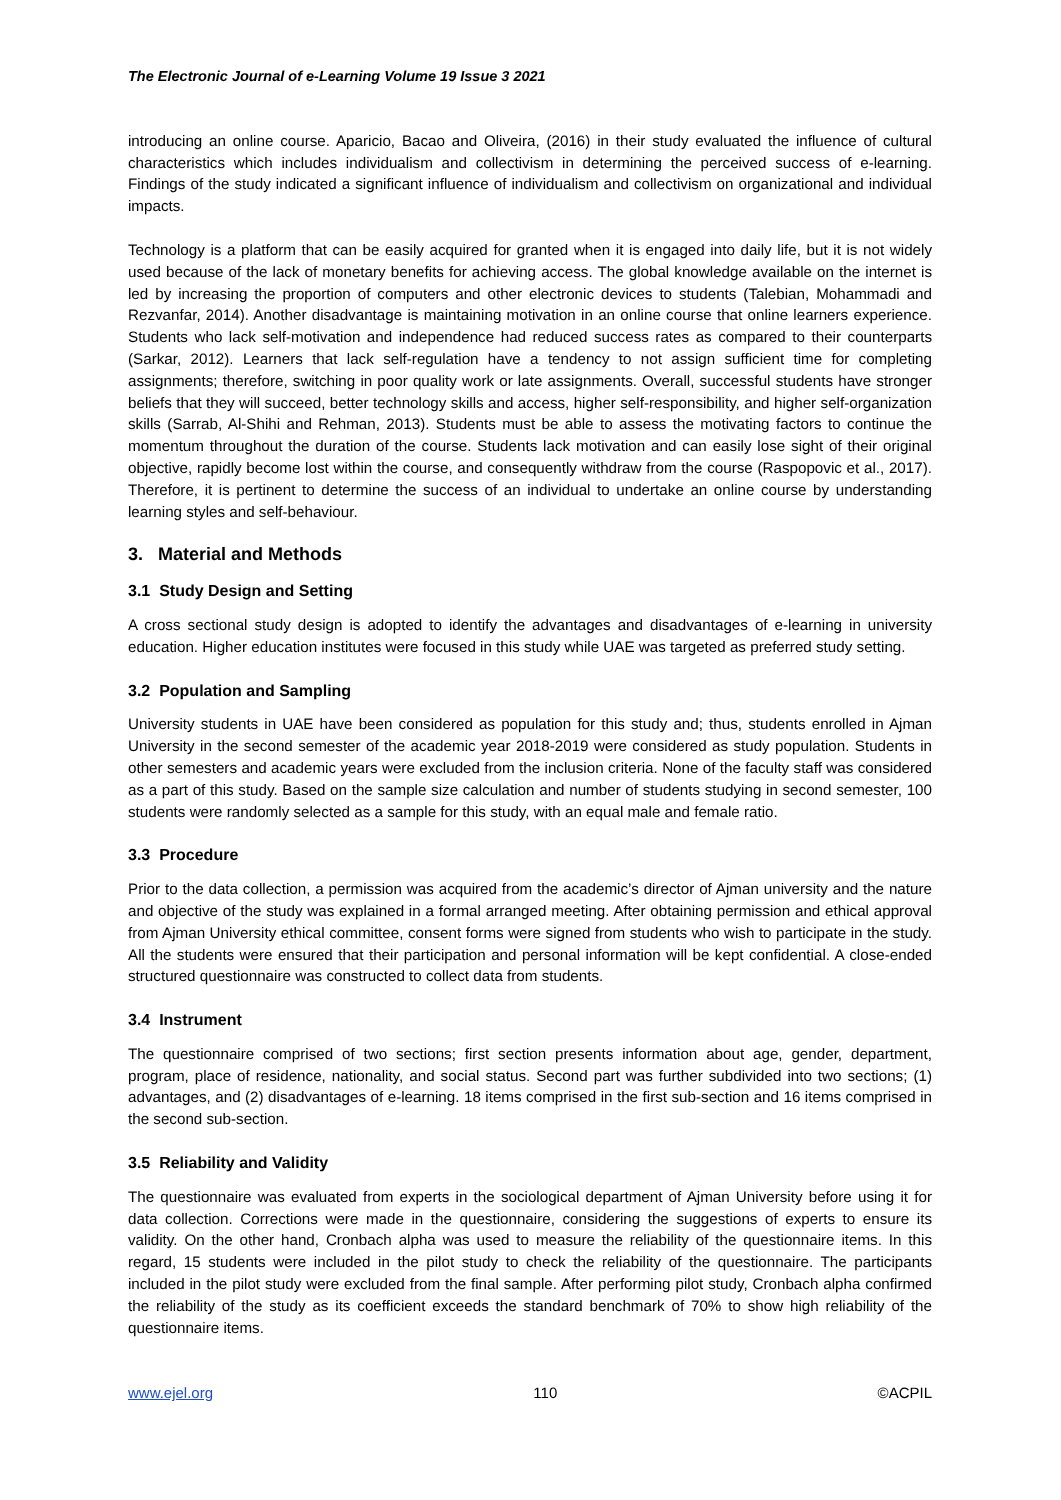The Electronic Journal of e-Learning Volume 19 Issue 3 2021
introducing an online course. Aparicio, Bacao and Oliveira, (2016) in their study evaluated the influence of cultural characteristics which includes individualism and collectivism in determining the perceived success of e-learning. Findings of the study indicated a significant influence of individualism and collectivism on organizational and individual impacts.
Technology is a platform that can be easily acquired for granted when it is engaged into daily life, but it is not widely used because of the lack of monetary benefits for achieving access. The global knowledge available on the internet is led by increasing the proportion of computers and other electronic devices to students (Talebian, Mohammadi and Rezvanfar, 2014). Another disadvantage is maintaining motivation in an online course that online learners experience. Students who lack self-motivation and independence had reduced success rates as compared to their counterparts (Sarkar, 2012). Learners that lack self-regulation have a tendency to not assign sufficient time for completing assignments; therefore, switching in poor quality work or late assignments. Overall, successful students have stronger beliefs that they will succeed, better technology skills and access, higher self-responsibility, and higher self-organization skills (Sarrab, Al-Shihi and Rehman, 2013). Students must be able to assess the motivating factors to continue the momentum throughout the duration of the course. Students lack motivation and can easily lose sight of their original objective, rapidly become lost within the course, and consequently withdraw from the course (Raspopovic et al., 2017). Therefore, it is pertinent to determine the success of an individual to undertake an online course by understanding learning styles and self-behaviour.
3. Material and Methods
3.1 Study Design and Setting
A cross sectional study design is adopted to identify the advantages and disadvantages of e-learning in university education. Higher education institutes were focused in this study while UAE was targeted as preferred study setting.
3.2 Population and Sampling
University students in UAE have been considered as population for this study and; thus, students enrolled in Ajman University in the second semester of the academic year 2018-2019 were considered as study population. Students in other semesters and academic years were excluded from the inclusion criteria. None of the faculty staff was considered as a part of this study. Based on the sample size calculation and number of students studying in second semester, 100 students were randomly selected as a sample for this study, with an equal male and female ratio.
3.3 Procedure
Prior to the data collection, a permission was acquired from the academic’s director of Ajman university and the nature and objective of the study was explained in a formal arranged meeting. After obtaining permission and ethical approval from Ajman University ethical committee, consent forms were signed from students who wish to participate in the study. All the students were ensured that their participation and personal information will be kept confidential. A close-ended structured questionnaire was constructed to collect data from students.
3.4 Instrument
The questionnaire comprised of two sections; first section presents information about age, gender, department, program, place of residence, nationality, and social status. Second part was further subdivided into two sections; (1) advantages, and (2) disadvantages of e-learning. 18 items comprised in the first sub-section and 16 items comprised in the second sub-section.
3.5 Reliability and Validity
The questionnaire was evaluated from experts in the sociological department of Ajman University before using it for data collection. Corrections were made in the questionnaire, considering the suggestions of experts to ensure its validity. On the other hand, Cronbach alpha was used to measure the reliability of the questionnaire items. In this regard, 15 students were included in the pilot study to check the reliability of the questionnaire. The participants included in the pilot study were excluded from the final sample. After performing pilot study, Cronbach alpha confirmed the reliability of the study as its coefficient exceeds the standard benchmark of 70% to show high reliability of the questionnaire items.
www.ejel.org 110 ©ACPIL